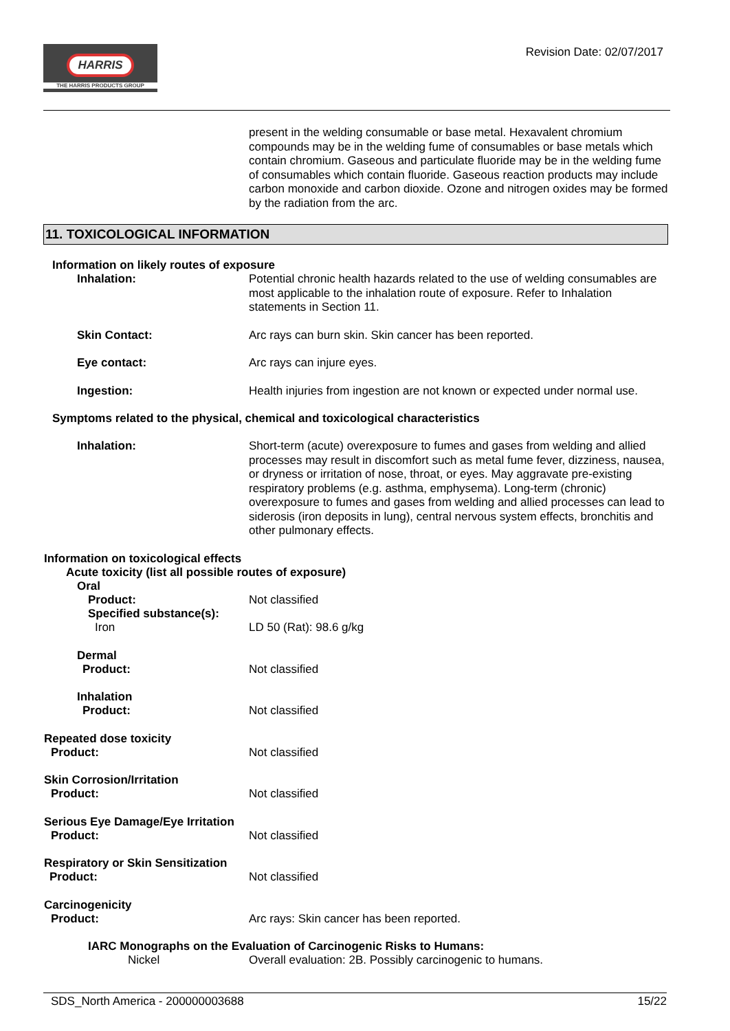HARRIS
THE HARRIS PRODUCTS GROUP
Revision Date: 02/07/2017
present in the welding consumable or base metal. Hexavalent chromium compounds may be in the welding fume of consumables or base metals which contain chromium. Gaseous and particulate fluoride may be in the welding fume of consumables which contain fluoride. Gaseous reaction products may include carbon monoxide and carbon dioxide. Ozone and nitrogen oxides may be formed by the radiation from the arc.
11. TOXICOLOGICAL INFORMATION
Information on likely routes of exposure
Inhalation:
Potential chronic health hazards related to the use of welding consumables are most applicable to the inhalation route of exposure. Refer to Inhalation statements in Section 11.
Skin Contact:
Arc rays can burn skin. Skin cancer has been reported.
Eye contact:
Arc rays can injure eyes.
Ingestion:
Health injuries from ingestion are not known or expected under normal use.
Symptoms related to the physical, chemical and toxicological characteristics
Inhalation:
Short-term (acute) overexposure to fumes and gases from welding and allied processes may result in discomfort such as metal fume fever, dizziness, nausea, or dryness or irritation of nose, throat, or eyes. May aggravate pre-existing respiratory problems (e.g. asthma, emphysema). Long-term (chronic) overexposure to fumes and gases from welding and allied processes can lead to siderosis (iron deposits in lung), central nervous system effects, bronchitis and other pulmonary effects.
Information on toxicological effects
Acute toxicity (list all possible routes of exposure)
Oral
Product:
Not classified
Specified substance(s):
Iron
LD 50 (Rat): 98.6 g/kg
Dermal
Product:
Not classified
Inhalation
Product:
Not classified
Repeated dose toxicity
Product:
Not classified
Skin Corrosion/Irritation
Product:
Not classified
Serious Eye Damage/Eye Irritation
Product:
Not classified
Respiratory or Skin Sensitization
Product:
Not classified
Carcinogenicity
Product:
Arc rays: Skin cancer has been reported.
IARC Monographs on the Evaluation of Carcinogenic Risks to Humans:
Nickel
Overall evaluation: 2B. Possibly carcinogenic to humans.
SDS_North America - 200000003688 15/22